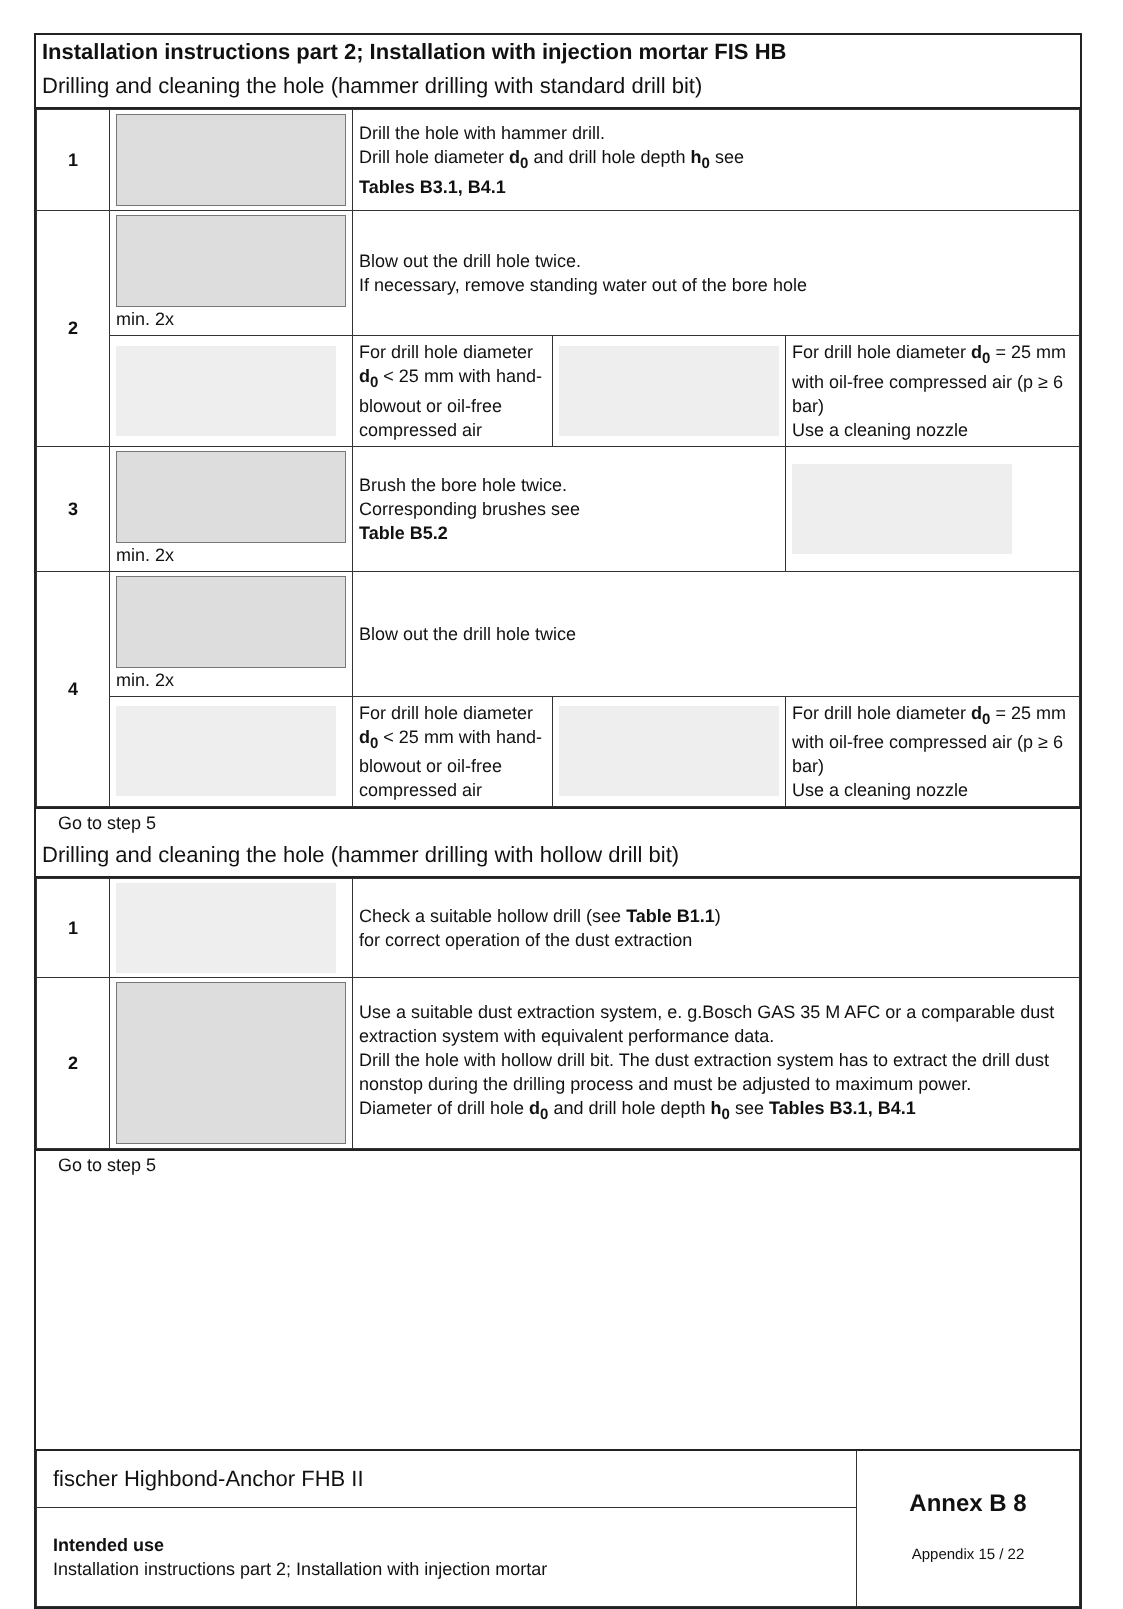Installation instructions part 2; Installation with injection mortar FIS HB
Drilling and cleaning the hole (hammer drilling with standard drill bit)
| 1 | | Drill the hole with hammer drill. Drill hole diameter d<sub>0</sub> and drill hole depth h<sub>0</sub> see Tables B3.1, B4.1 | | |
| 2 | min. 2x | Blow out the drill hole twice. If necessary, remove standing water out of the bore hole | | |
| | | For drill hole diameter d<sub>0</sub> < 25 mm with hand-blowout or oil-free compressed air | | For drill hole diameter d<sub>0</sub> = 25 mm with oil-free compressed air (p ≥ 6 bar) Use a cleaning nozzle |
| 3 | min. 2x | Brush the bore hole twice. Corresponding brushes see Table B5.2 | | |
| 4 | min. 2x | Blow out the drill hole twice | | |
| | | For drill hole diameter d<sub>0</sub> < 25 mm with hand-blowout or oil-free compressed air | | For drill hole diameter d<sub>0</sub> = 25 mm with oil-free compressed air (p ≥ 6 bar) Use a cleaning nozzle |
Go to step 5
Drilling and cleaning the hole (hammer drilling with hollow drill bit)
| 1 | | Check a suitable hollow drill (see Table B1.1 ) for correct operation of the dust extraction |
| 2 | | Use a suitable dust extraction system, e. g.Bosch GAS 35 M AFC or a comparable dust extraction system with equivalent performance data. Drill the hole with hollow drill bit. The dust extraction system has to extract the drill dust nonstop during the drilling process and must be adjusted to maximum power. Diameter of drill hole d<sub>0</sub> and drill hole depth h<sub>0</sub> see Tables B3.1, B4.1 |
Go to step 5
| fischer Highbond-Anchor FHB II | Annex B 8 Appendix 15 / 22 |
| Intended use Installation instructions part 2; Installation with injection mortar | |